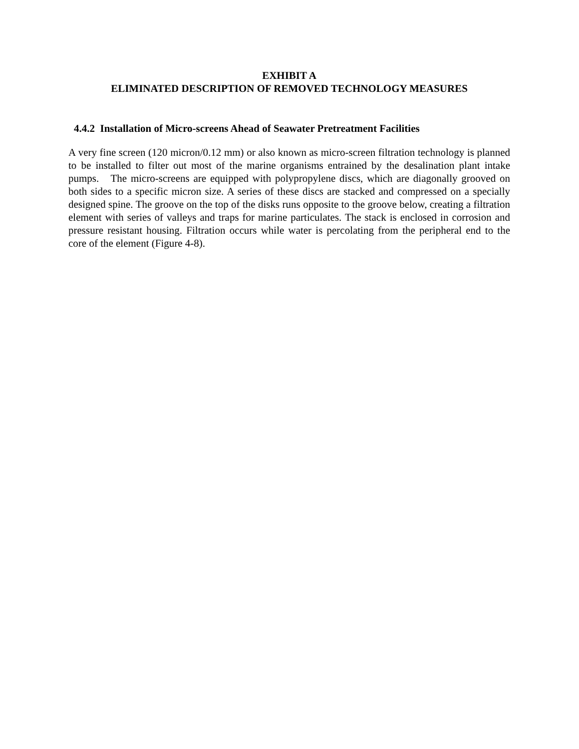EXHIBIT A
ELIMINATED DESCRIPTION OF REMOVED TECHNOLOGY MEASURES
4.4.2 Installation of Micro-screens Ahead of Seawater Pretreatment Facilities
A very fine screen (120 micron/0.12 mm) or also known as micro-screen filtration technology is planned to be installed to filter out most of the marine organisms entrained by the desalination plant intake pumps. The micro-screens are equipped with polypropylene discs, which are diagonally grooved on both sides to a specific micron size. A series of these discs are stacked and compressed on a specially designed spine. The groove on the top of the disks runs opposite to the groove below, creating a filtration element with series of valleys and traps for marine particulates. The stack is enclosed in corrosion and pressure resistant housing. Filtration occurs while water is percolating from the peripheral end to the core of the element (Figure 4-8).